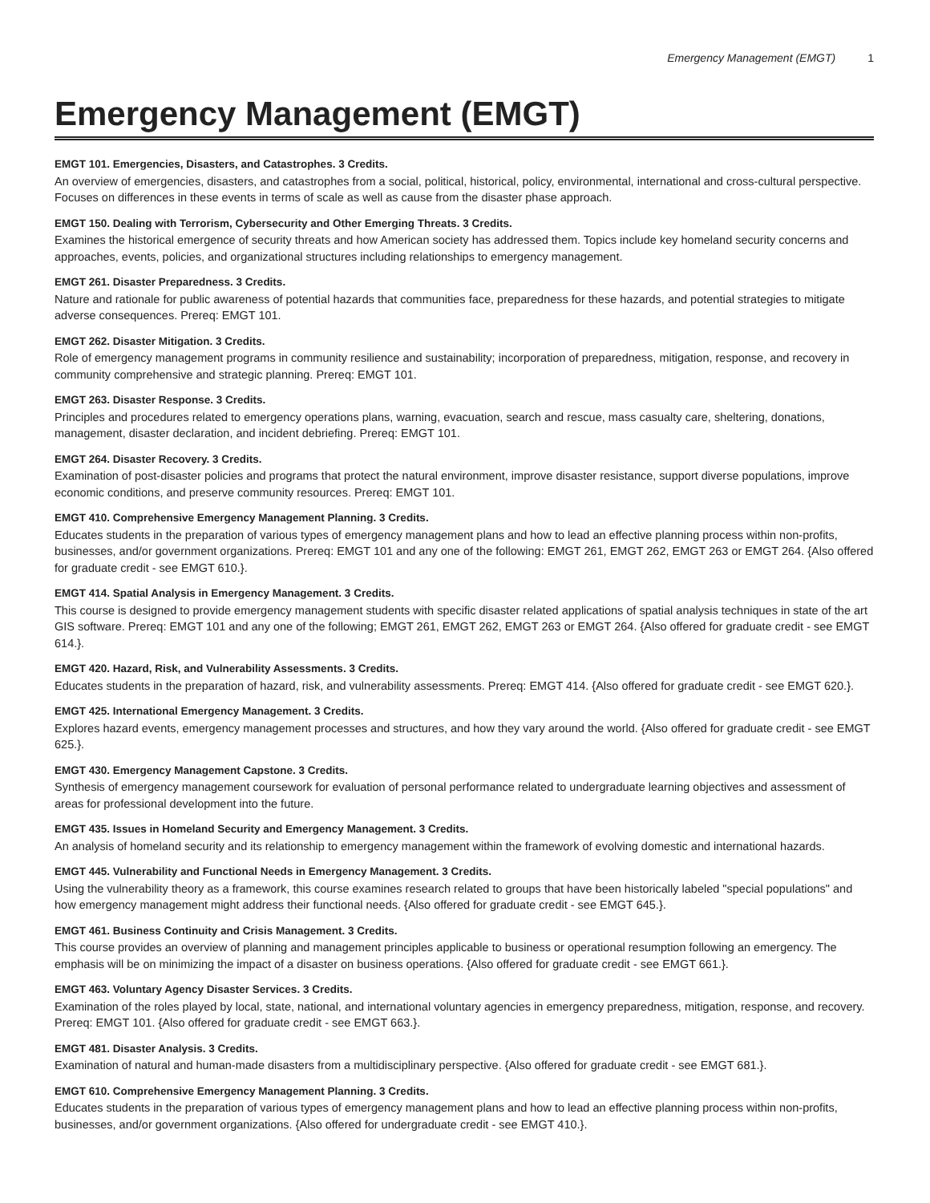Emergency Management (EMGT) 1
Emergency Management (EMGT)
EMGT 101. Emergencies, Disasters, and Catastrophes. 3 Credits.
An overview of emergencies, disasters, and catastrophes from a social, political, historical, policy, environmental, international and cross-cultural perspective. Focuses on differences in these events in terms of scale as well as cause from the disaster phase approach.
EMGT 150. Dealing with Terrorism, Cybersecurity and Other Emerging Threats. 3 Credits.
Examines the historical emergence of security threats and how American society has addressed them. Topics include key homeland security concerns and approaches, events, policies, and organizational structures including relationships to emergency management.
EMGT 261. Disaster Preparedness. 3 Credits.
Nature and rationale for public awareness of potential hazards that communities face, preparedness for these hazards, and potential strategies to mitigate adverse consequences. Prereq: EMGT 101.
EMGT 262. Disaster Mitigation. 3 Credits.
Role of emergency management programs in community resilience and sustainability; incorporation of preparedness, mitigation, response, and recovery in community comprehensive and strategic planning. Prereq: EMGT 101.
EMGT 263. Disaster Response. 3 Credits.
Principles and procedures related to emergency operations plans, warning, evacuation, search and rescue, mass casualty care, sheltering, donations, management, disaster declaration, and incident debriefing. Prereq: EMGT 101.
EMGT 264. Disaster Recovery. 3 Credits.
Examination of post-disaster policies and programs that protect the natural environment, improve disaster resistance, support diverse populations, improve economic conditions, and preserve community resources. Prereq: EMGT 101.
EMGT 410. Comprehensive Emergency Management Planning. 3 Credits.
Educates students in the preparation of various types of emergency management plans and how to lead an effective planning process within non-profits, businesses, and/or government organizations. Prereq: EMGT 101 and any one of the following: EMGT 261, EMGT 262, EMGT 263 or EMGT 264. {Also offered for graduate credit - see EMGT 610.}.
EMGT 414. Spatial Analysis in Emergency Management. 3 Credits.
This course is designed to provide emergency management students with specific disaster related applications of spatial analysis techniques in state of the art GIS software. Prereq: EMGT 101 and any one of the following; EMGT 261, EMGT 262, EMGT 263 or EMGT 264. {Also offered for graduate credit - see EMGT 614.}.
EMGT 420. Hazard, Risk, and Vulnerability Assessments. 3 Credits.
Educates students in the preparation of hazard, risk, and vulnerability assessments. Prereq: EMGT 414. {Also offered for graduate credit - see EMGT 620.}.
EMGT 425. International Emergency Management. 3 Credits.
Explores hazard events, emergency management processes and structures, and how they vary around the world. {Also offered for graduate credit - see EMGT 625.}.
EMGT 430. Emergency Management Capstone. 3 Credits.
Synthesis of emergency management coursework for evaluation of personal performance related to undergraduate learning objectives and assessment of areas for professional development into the future.
EMGT 435. Issues in Homeland Security and Emergency Management. 3 Credits.
An analysis of homeland security and its relationship to emergency management within the framework of evolving domestic and international hazards.
EMGT 445. Vulnerability and Functional Needs in Emergency Management. 3 Credits.
Using the vulnerability theory as a framework, this course examines research related to groups that have been historically labeled "special populations" and how emergency management might address their functional needs. {Also offered for graduate credit - see EMGT 645.}.
EMGT 461. Business Continuity and Crisis Management. 3 Credits.
This course provides an overview of planning and management principles applicable to business or operational resumption following an emergency. The emphasis will be on minimizing the impact of a disaster on business operations. {Also offered for graduate credit - see EMGT 661.}.
EMGT 463. Voluntary Agency Disaster Services. 3 Credits.
Examination of the roles played by local, state, national, and international voluntary agencies in emergency preparedness, mitigation, response, and recovery. Prereq: EMGT 101. {Also offered for graduate credit - see EMGT 663.}.
EMGT 481. Disaster Analysis. 3 Credits.
Examination of natural and human-made disasters from a multidisciplinary perspective. {Also offered for graduate credit - see EMGT 681.}.
EMGT 610. Comprehensive Emergency Management Planning. 3 Credits.
Educates students in the preparation of various types of emergency management plans and how to lead an effective planning process within non-profits, businesses, and/or government organizations. {Also offered for undergraduate credit - see EMGT 410.}.